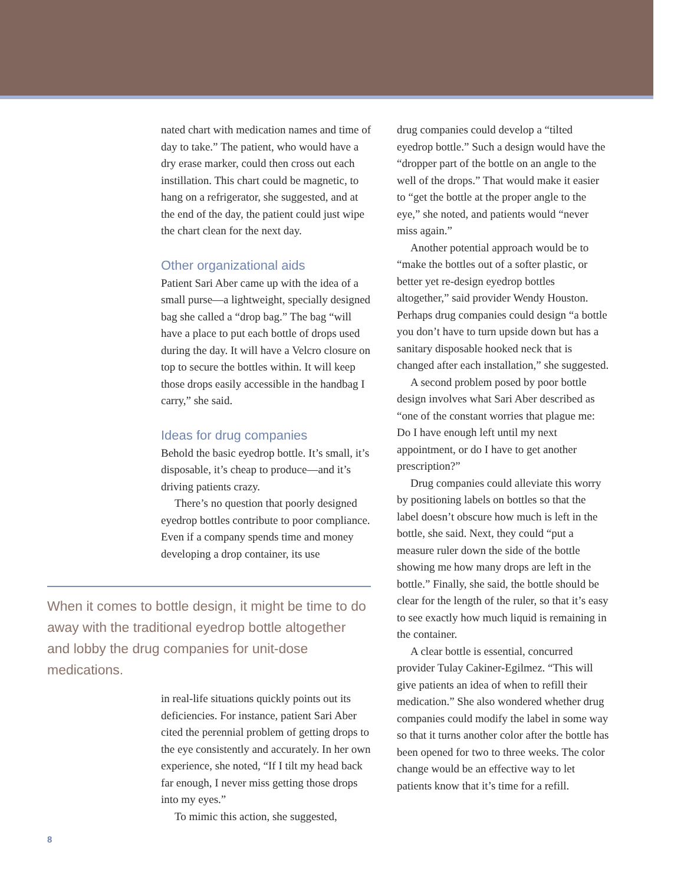nated chart with medication names and time of day to take.” The patient, who would have a dry erase marker, could then cross out each instillation. This chart could be magnetic, to hang on a refrigerator, she suggested, and at the end of the day, the patient could just wipe the chart clean for the next day.
Other organizational aids
Patient Sari Aber came up with the idea of a small purse—a lightweight, specially designed bag she called a “drop bag.” The bag “will have a place to put each bottle of drops used during the day. It will have a Velcro closure on top to secure the bottles within. It will keep those drops easily accessible in the handbag I carry,” she said.
Ideas for drug companies
Behold the basic eyedrop bottle. It’s small, it’s disposable, it’s cheap to produce—and it’s driving patients crazy.
There’s no question that poorly designed eyedrop bottles contribute to poor compliance. Even if a company spends time and money developing a drop container, its use
When it comes to bottle design, it might be time to do away with the traditional eyedrop bottle altogether and lobby the drug companies for unit-dose medications.
in real-life situations quickly points out its deficiencies. For instance, patient Sari Aber cited the perennial problem of getting drops to the eye consistently and accurately. In her own experience, she noted, “If I tilt my head back far enough, I never miss getting those drops into my eyes.”
To mimic this action, she suggested,
drug companies could develop a “tilted eyedrop bottle.” Such a design would have the “dropper part of the bottle on an angle to the well of the drops.” That would make it easier to “get the bottle at the proper angle to the eye,” she noted, and patients would “never miss again.”
Another potential approach would be to “make the bottles out of a softer plastic, or better yet re-design eyedrop bottles altogether,” said provider Wendy Houston. Perhaps drug companies could design “a bottle you don’t have to turn upside down but has a sanitary disposable hooked neck that is changed after each installation,” she suggested.
A second problem posed by poor bottle design involves what Sari Aber described as “one of the constant worries that plague me: Do I have enough left until my next appointment, or do I have to get another prescription?”
Drug companies could alleviate this worry by positioning labels on bottles so that the label doesn’t obscure how much is left in the bottle, she said. Next, they could “put a measure ruler down the side of the bottle showing me how many drops are left in the bottle.” Finally, she said, the bottle should be clear for the length of the ruler, so that it’s easy to see exactly how much liquid is remaining in the container.
A clear bottle is essential, concurred provider Tulay Cakiner-Egilmez. “This will give patients an idea of when to refill their medication.” She also wondered whether drug companies could modify the label in some way so that it turns another color after the bottle has been opened for two to three weeks. The color change would be an effective way to let patients know that it’s time for a refill.
8